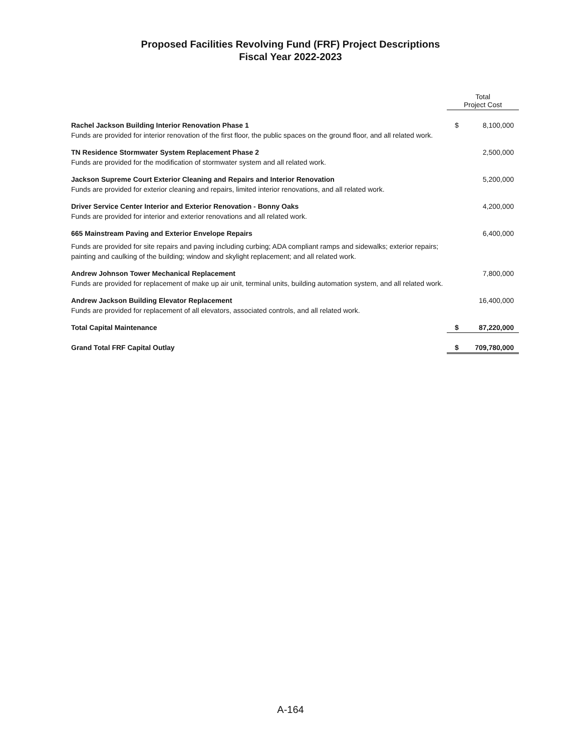Proposed Facilities Revolving Fund (FRF) Project Descriptions
Fiscal Year 2022-2023
| | Total Project Cost | |
| Rachel Jackson Building Interior Renovation Phase 1 Funds are provided for interior renovation of the first floor, the public spaces on the ground floor, and all related work. | $ | 8,100,000 |
| TN Residence Stormwater System Replacement Phase 2 Funds are provided for the modification of stormwater system and all related work. | | 2,500,000 |
| Jackson Supreme Court Exterior Cleaning and Repairs and Interior Renovation Funds are provided for exterior cleaning and repairs, limited interior renovations, and all related work. | | 5,200,000 |
| Driver Service Center Interior and Exterior Renovation - Bonny Oaks Funds are provided for interior and exterior renovations and all related work. | | 4,200,000 |
| 665 Mainstream Paving and Exterior Envelope Repairs Funds are provided for site repairs and paving including curbing; ADA compliant ramps and sidewalks; exterior repairs; painting and caulking of the building; window and skylight replacement; and all related work. | | 6,400,000 |
| Andrew Johnson Tower Mechanical Replacement Funds are provided for replacement of make up air unit, terminal units, building automation system, and all related work. | | 7,800,000 |
| Andrew Jackson Building Elevator Replacement Funds are provided for replacement of all elevators, associated controls, and all related work. | | 16,400,000 |
| Total Capital Maintenance | $ | 87,220,000 |
| Grand Total FRF Capital Outlay | $ | 709,780,000 |
A-164